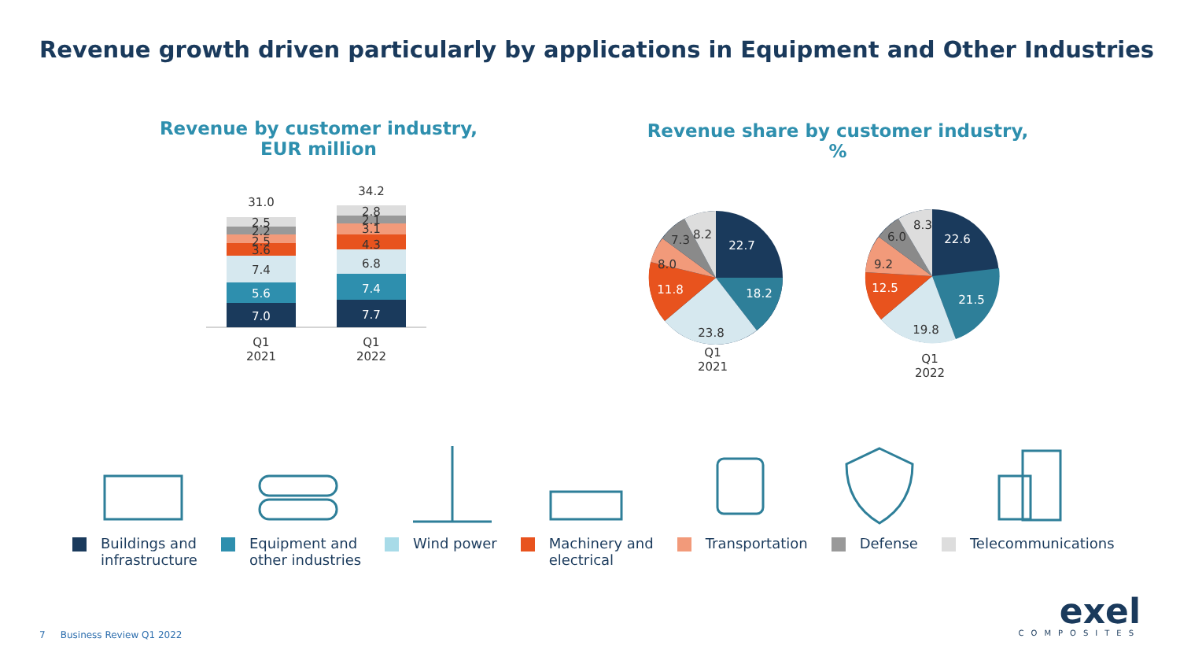Revenue growth driven particularly by applications in Equipment and Other Industries
Revenue by customer industry,
EUR million
31.0
7.0
5.6
7.4
3.6
2.5
2.2
2.5
Q1
2021
34.2
7.7
7.4
6.8
4.3
3.1
2.1
2.8
Q1
2022
Revenue share by customer industry,
%
22.7
18.2
23.8
11.8
8.0
7.3
8.2
Q1
2021
22.6
21.5
19.8
12.5
9.2
6.0
8.3
Q1
2022
Buildings and
infrastructure
Equipment and
other industries
Wind power Machinery and
electrical
Transportation Defense Telecommunications
7 Business Review Q1 2022
exel
COMPOSITES